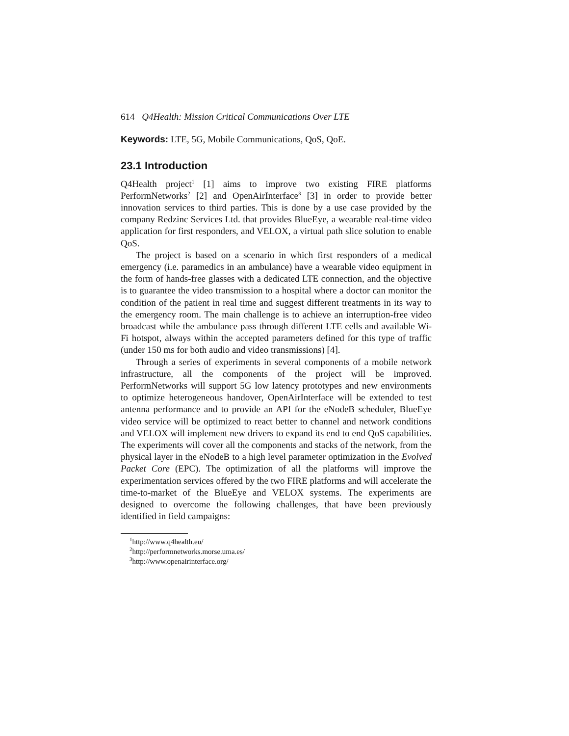614 Q4Health: Mission Critical Communications Over LTE
Keywords: LTE, 5G, Mobile Communications, QoS, QoE.
23.1 Introduction
Q4Health project<sup>1</sup> [1] aims to improve two existing FIRE platforms PerformNetworks<sup>2</sup> [2] and OpenAirInterface<sup>3</sup> [3] in order to provide better innovation services to third parties. This is done by a use case provided by the company Redzinc Services Ltd. that provides BlueEye, a wearable real-time video application for first responders, and VELOX, a virtual path slice solution to enable QoS.
The project is based on a scenario in which first responders of a medical emergency (i.e. paramedics in an ambulance) have a wearable video equipment in the form of hands-free glasses with a dedicated LTE connection, and the objective is to guarantee the video transmission to a hospital where a doctor can monitor the condition of the patient in real time and suggest different treatments in its way to the emergency room. The main challenge is to achieve an interruption-free video broadcast while the ambulance pass through different LTE cells and available Wi-Fi hotspot, always within the accepted parameters defined for this type of traffic (under 150 ms for both audio and video transmissions) [4].
Through a series of experiments in several components of a mobile network infrastructure, all the components of the project will be improved. PerformNetworks will support 5G low latency prototypes and new environments to optimize heterogeneous handover, OpenAirInterface will be extended to test antenna performance and to provide an API for the eNodeB scheduler, BlueEye video service will be optimized to react better to channel and network conditions and VELOX will implement new drivers to expand its end to end QoS capabilities. The experiments will cover all the components and stacks of the network, from the physical layer in the eNodeB to a high level parameter optimization in the Evolved Packet Core (EPC). The optimization of all the platforms will improve the experimentation services offered by the two FIRE platforms and will accelerate the time-to-market of the BlueEye and VELOX systems. The experiments are designed to overcome the following challenges, that have been previously identified in field campaigns:
<sup>1</sup> http://www.q4health.eu/
<sup>2</sup> http://performnetworks.morse.uma.es/
<sup>3</sup> http://www.openairinterface.org/